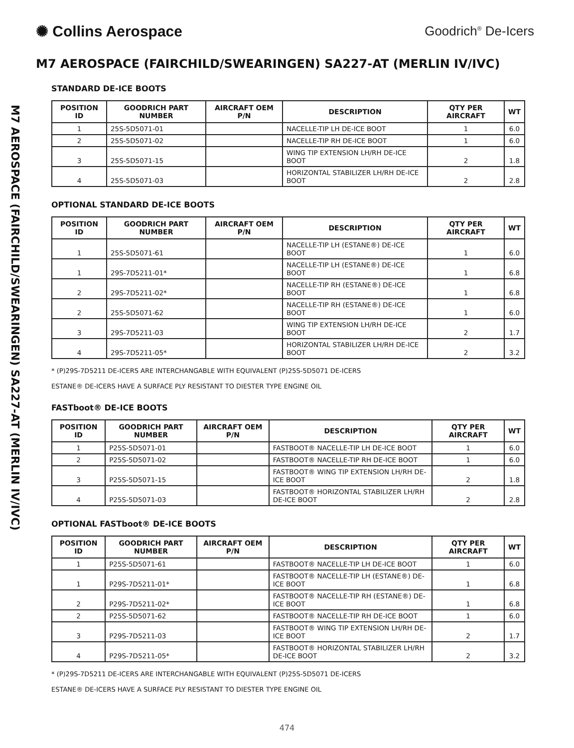✺ Collins Aerospace
Goodrich<sup>®</sup> De-Icers
M7 AEROSPACE (FAIRCHILD/SWEARINGEN) SA227-AT (MERLIN IV/IVC)
M7 AEROSPACE (FAIRCHILD/SWEARINGEN) SA227-AT (MERLIN IV/IVC)
STANDARD DE-ICE BOOTS
| POSITION ID | GOODRICH PART NUMBER | AIRCRAFT OEM P/N | DESCRIPTION | QTY PER AIRCRAFT | WT |
| --- | --- | --- | --- | --- | --- |
| 1 | 25S-5D5071-01 | | NACELLE-TIP LH DE-ICE BOOT | 1 | 6.0 |
| 2 | 25S-5D5071-02 | | NACELLE-TIP RH DE-ICE BOOT | 1 | 6.0 |
| 3 | 25S-5D5071-15 | | WING TIP EXTENSION LH/RH DE-ICE BOOT | 2 | 1.8 |
| 4 | 25S-5D5071-03 | | HORIZONTAL STABILIZER LH/RH DE-ICE BOOT | 2 | 2.8 |
OPTIONAL STANDARD DE-ICE BOOTS
| POSITION ID | GOODRICH PART NUMBER | AIRCRAFT OEM P/N | DESCRIPTION | QTY PER AIRCRAFT | WT |
| --- | --- | --- | --- | --- | --- |
| 1 | 25S-5D5071-61 | | NACELLE-TIP LH (ESTANE®) DE-ICE BOOT | 1 | 6.0 |
| 1 | 29S-7D5211-01* | | NACELLE-TIP LH (ESTANE®) DE-ICE BOOT | 1 | 6.8 |
| 2 | 29S-7D5211-02* | | NACELLE-TIP RH (ESTANE®) DE-ICE BOOT | 1 | 6.8 |
| 2 | 25S-5D5071-62 | | NACELLE-TIP RH (ESTANE®) DE-ICE BOOT | 1 | 6.0 |
| 3 | 29S-7D5211-03 | | WING TIP EXTENSION LH/RH DE-ICE BOOT | 2 | 1.7 |
| 4 | 29S-7D5211-05* | | HORIZONTAL STABILIZER LH/RH DE-ICE BOOT | 2 | 3.2 |
* (P)29S-7D5211 DE-ICERS ARE INTERCHANGABLE WITH EQUIVALENT (P)25S-5D5071 DE-ICERS
ESTANE® DE-ICERS HAVE A SURFACE PLY RESISTANT TO DIESTER TYPE ENGINE OIL
FASTboot® DE-ICE BOOTS
| POSITION ID | GOODRICH PART NUMBER | AIRCRAFT OEM P/N | DESCRIPTION | QTY PER AIRCRAFT | WT |
| --- | --- | --- | --- | --- | --- |
| 1 | P25S-5D5071-01 | | FASTBOOT® NACELLE-TIP LH DE-ICE BOOT | 1 | 6.0 |
| 2 | P25S-5D5071-02 | | FASTBOOT® NACELLE-TIP RH DE-ICE BOOT | 1 | 6.0 |
| 3 | P25S-5D5071-15 | | FASTBOOT® WING TIP EXTENSION LH/RH DE-ICE BOOT | 2 | 1.8 |
| 4 | P25S-5D5071-03 | | FASTBOOT® HORIZONTAL STABILIZER LH/RH DE-ICE BOOT | 2 | 2.8 |
OPTIONAL FASTboot® DE-ICE BOOTS
| POSITION ID | GOODRICH PART NUMBER | AIRCRAFT OEM P/N | DESCRIPTION | QTY PER AIRCRAFT | WT |
| --- | --- | --- | --- | --- | --- |
| 1 | P25S-5D5071-61 | | FASTBOOT® NACELLE-TIP LH DE-ICE BOOT | 1 | 6.0 |
| 1 | P29S-7D5211-01* | | FASTBOOT® NACELLE-TIP LH (ESTANE®) DE-ICE BOOT | 1 | 6.8 |
| 2 | P29S-7D5211-02* | | FASTBOOT® NACELLE-TIP RH (ESTANE®) DE-ICE BOOT | 1 | 6.8 |
| 2 | P25S-5D5071-62 | | FASTBOOT® NACELLE-TIP RH DE-ICE BOOT | 1 | 6.0 |
| 3 | P29S-7D5211-03 | | FASTBOOT® WING TIP EXTENSION LH/RH DE-ICE BOOT | 2 | 1.7 |
| 4 | P29S-7D5211-05* | | FASTBOOT® HORIZONTAL STABILIZER LH/RH DE-ICE BOOT | 2 | 3.2 |
* (P)29S-7D5211 DE-ICERS ARE INTERCHANGABLE WITH EQUIVALENT (P)25S-5D5071 DE-ICERS
ESTANE® DE-ICERS HAVE A SURFACE PLY RESISTANT TO DIESTER TYPE ENGINE OIL
474